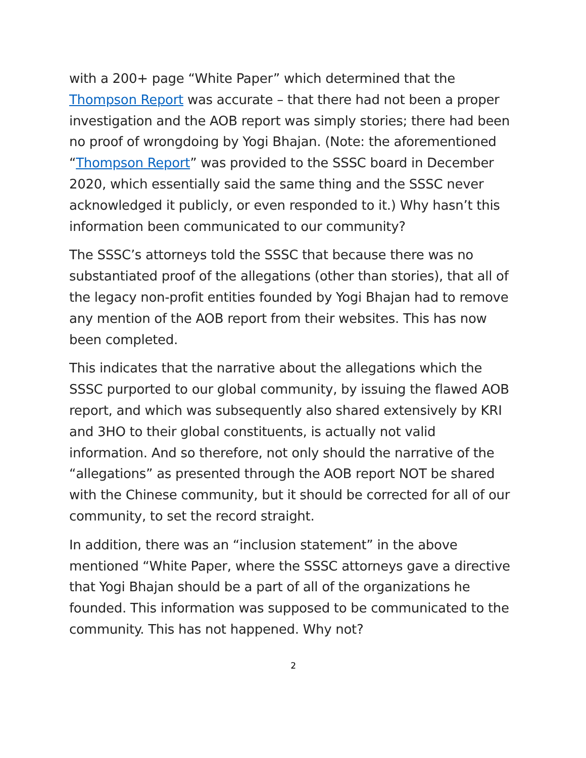with a 200+ page “White Paper” which determined that the Thompson Report was accurate – that there had not been a proper investigation and the AOB report was simply stories; there had been no proof of wrongdoing by Yogi Bhajan. (Note: the aforementioned “Thompson Report” was provided to the SSSC board in December 2020, which essentially said the same thing and the SSSC never acknowledged it publicly, or even responded to it.) Why hasn’t this information been communicated to our community?
The SSSC’s attorneys told the SSSC that because there was no substantiated proof of the allegations (other than stories), that all of the legacy non-profit entities founded by Yogi Bhajan had to remove any mention of the AOB report from their websites. This has now been completed.
This indicates that the narrative about the allegations which the SSSC purported to our global community, by issuing the flawed AOB report, and which was subsequently also shared extensively by KRI and 3HO to their global constituents, is actually not valid information. And so therefore, not only should the narrative of the “allegations” as presented through the AOB report NOT be shared with the Chinese community, but it should be corrected for all of our community, to set the record straight.
In addition, there was an “inclusion statement” in the above mentioned “White Paper, where the SSSC attorneys gave a directive that Yogi Bhajan should be a part of all of the organizations he founded. This information was supposed to be communicated to the community. This has not happened. Why not?
2